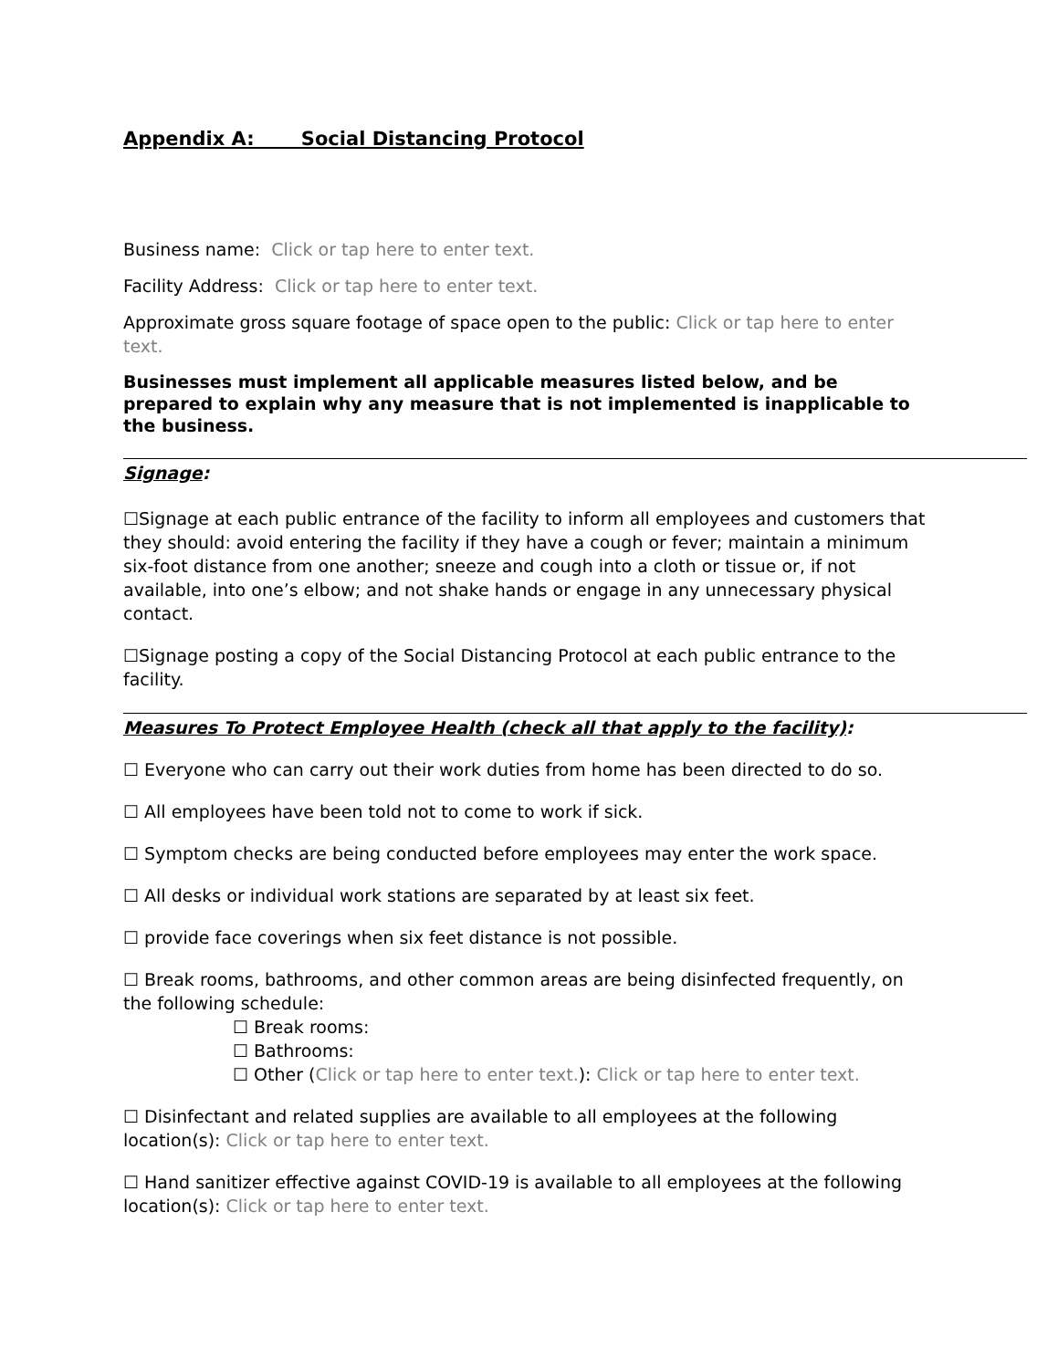Appendix A: Social Distancing Protocol
Business name: Click or tap here to enter text.
Facility Address: Click or tap here to enter text.
Approximate gross square footage of space open to the public: Click or tap here to enter text.
Businesses must implement all applicable measures listed below, and be prepared to explain why any measure that is not implemented is inapplicable to the business.
Signage:
☐Signage at each public entrance of the facility to inform all employees and customers that they should: avoid entering the facility if they have a cough or fever; maintain a minimum six-foot distance from one another; sneeze and cough into a cloth or tissue or, if not available, into one’s elbow; and not shake hands or engage in any unnecessary physical contact.
☐Signage posting a copy of the Social Distancing Protocol at each public entrance to the facility.
Measures To Protect Employee Health (check all that apply to the facility):
☐ Everyone who can carry out their work duties from home has been directed to do so.
☐ All employees have been told not to come to work if sick.
☐ Symptom checks are being conducted before employees may enter the work space.
☐ All desks or individual work stations are separated by at least six feet.
☐ provide face coverings when six feet distance is not possible.
☐ Break rooms, bathrooms, and other common areas are being disinfected frequently, on the following schedule:
☐ Break rooms:
☐ Bathrooms:
☐ Other (Click or tap here to enter text.): Click or tap here to enter text.
☐ Disinfectant and related supplies are available to all employees at the following location(s): Click or tap here to enter text.
☐ Hand sanitizer effective against COVID-19 is available to all employees at the following location(s): Click or tap here to enter text.